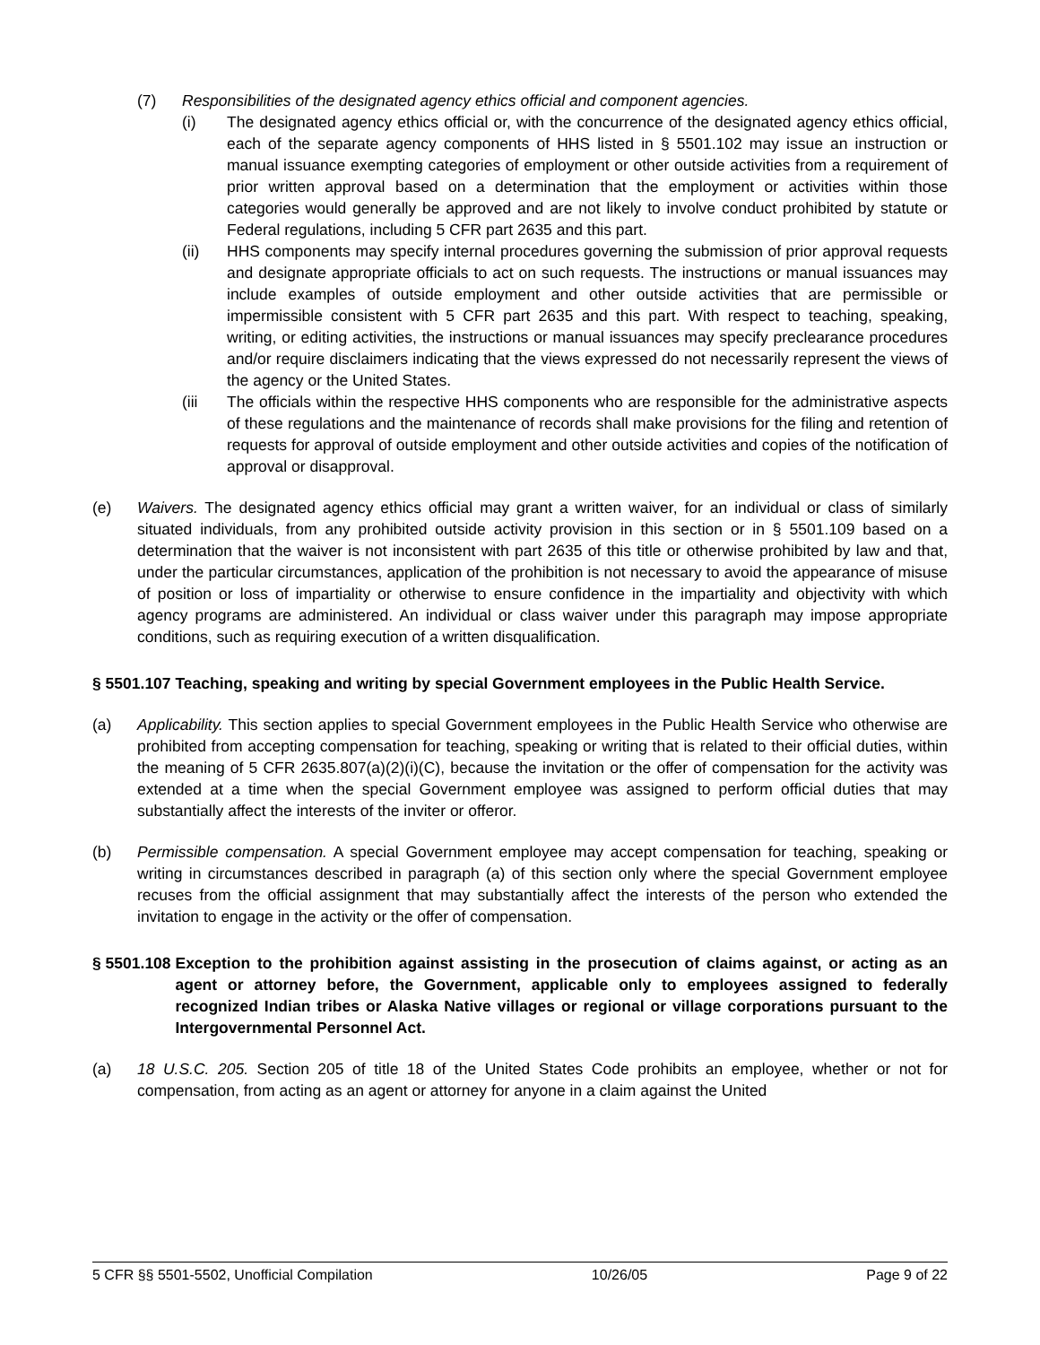(7) Responsibilities of the designated agency ethics official and component agencies.
(i) The designated agency ethics official or, with the concurrence of the designated agency ethics official, each of the separate agency components of HHS listed in § 5501.102 may issue an instruction or manual issuance exempting categories of employment or other outside activities from a requirement of prior written approval based on a determination that the employment or activities within those categories would generally be approved and are not likely to involve conduct prohibited by statute or Federal regulations, including 5 CFR part 2635 and this part.
(ii) HHS components may specify internal procedures governing the submission of prior approval requests and designate appropriate officials to act on such requests. The instructions or manual issuances may include examples of outside employment and other outside activities that are permissible or impermissible consistent with 5 CFR part 2635 and this part. With respect to teaching, speaking, writing, or editing activities, the instructions or manual issuances may specify preclearance procedures and/or require disclaimers indicating that the views expressed do not necessarily represent the views of the agency or the United States.
(iii The officials within the respective HHS components who are responsible for the administrative aspects of these regulations and the maintenance of records shall make provisions for the filing and retention of requests for approval of outside employment and other outside activities and copies of the notification of approval or disapproval.
(e) Waivers. The designated agency ethics official may grant a written waiver, for an individual or class of similarly situated individuals, from any prohibited outside activity provision in this section or in § 5501.109 based on a determination that the waiver is not inconsistent with part 2635 of this title or otherwise prohibited by law and that, under the particular circumstances, application of the prohibition is not necessary to avoid the appearance of misuse of position or loss of impartiality or otherwise to ensure confidence in the impartiality and objectivity with which agency programs are administered. An individual or class waiver under this paragraph may impose appropriate conditions, such as requiring execution of a written disqualification.
§ 5501.107 Teaching, speaking and writing by special Government employees in the Public Health Service.
(a) Applicability. This section applies to special Government employees in the Public Health Service who otherwise are prohibited from accepting compensation for teaching, speaking or writing that is related to their official duties, within the meaning of 5 CFR 2635.807(a)(2)(i)(C), because the invitation or the offer of compensation for the activity was extended at a time when the special Government employee was assigned to perform official duties that may substantially affect the interests of the inviter or offeror.
(b) Permissible compensation. A special Government employee may accept compensation for teaching, speaking or writing in circumstances described in paragraph (a) of this section only where the special Government employee recuses from the official assignment that may substantially affect the interests of the person who extended the invitation to engage in the activity or the offer of compensation.
§ 5501.108 Exception to the prohibition against assisting in the prosecution of claims against, or acting as an agent or attorney before, the Government, applicable only to employees assigned to federally recognized Indian tribes or Alaska Native villages or regional or village corporations pursuant to the Intergovernmental Personnel Act.
(a) 18 U.S.C. 205. Section 205 of title 18 of the United States Code prohibits an employee, whether or not for compensation, from acting as an agent or attorney for anyone in a claim against the United
5 CFR §§ 5501-5502, Unofficial Compilation 10/26/05 Page 9 of 22